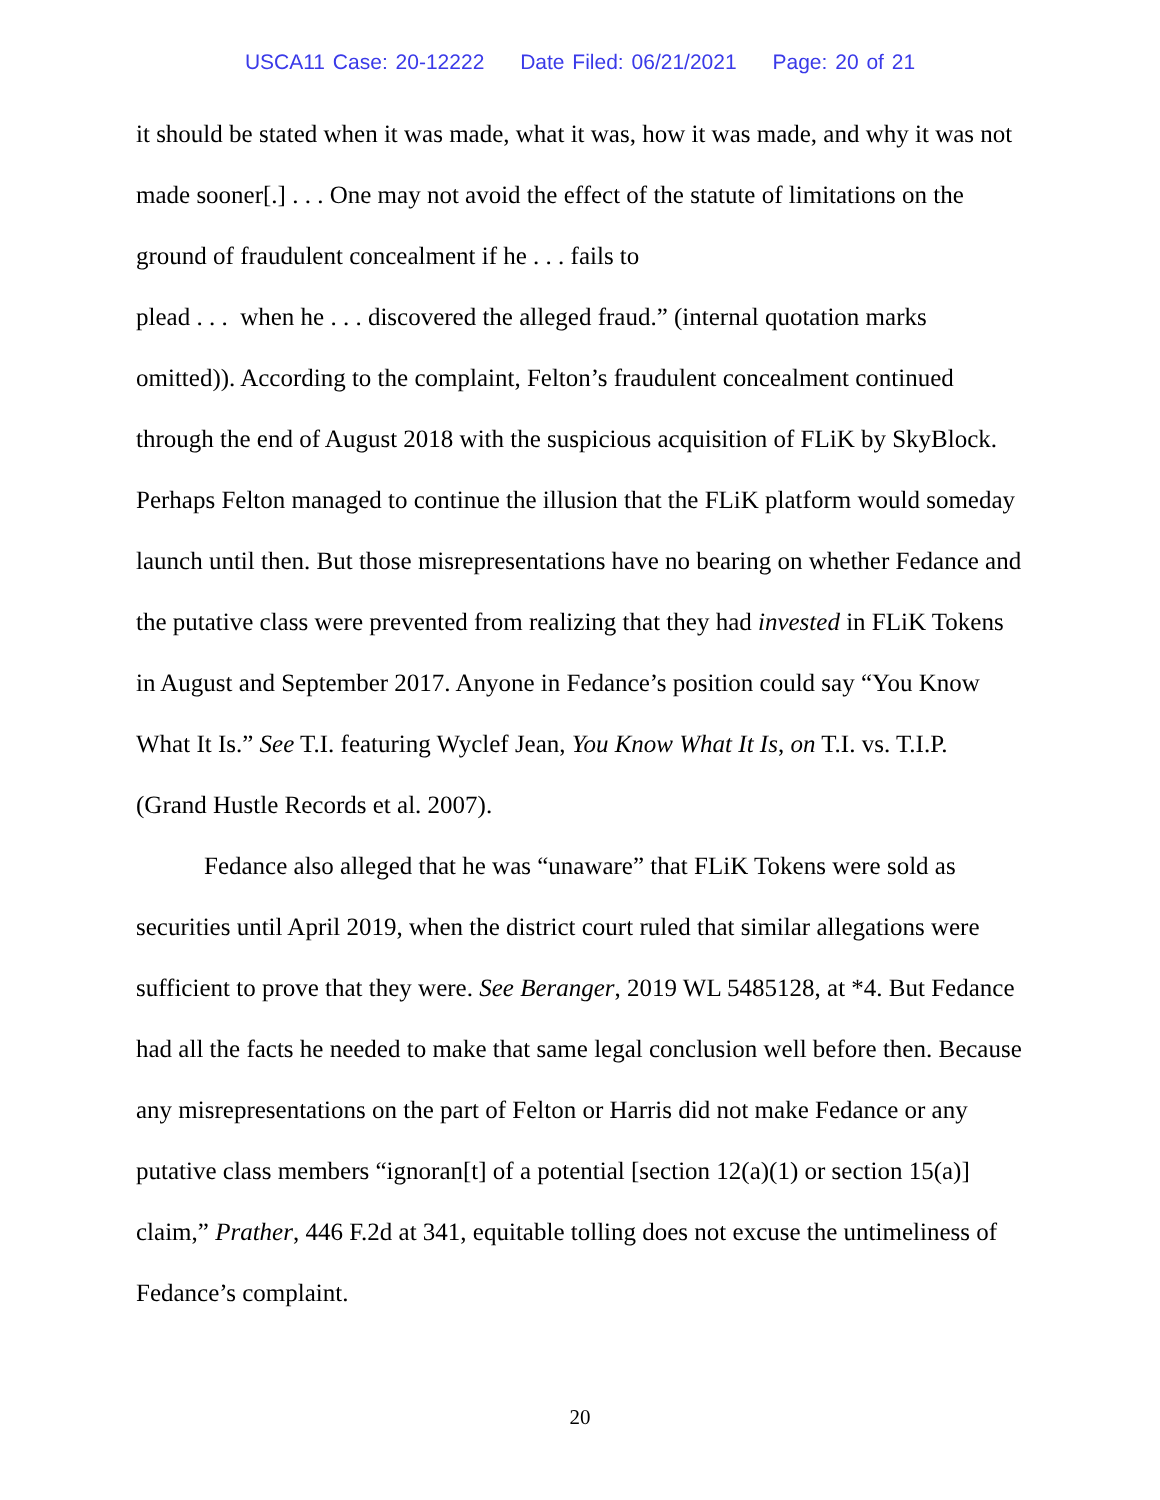USCA11 Case: 20-12222 Date Filed: 06/21/2021 Page: 20 of 21
it should be stated when it was made, what it was, how it was made, and why it was not made sooner[.] . . . One may not avoid the effect of the statute of limitations on the ground of fraudulent concealment if he . . . fails to
plead . . . when he . . . discovered the alleged fraud.” (internal quotation marks omitted)). According to the complaint, Felton’s fraudulent concealment continued through the end of August 2018 with the suspicious acquisition of FLiK by SkyBlock. Perhaps Felton managed to continue the illusion that the FLiK platform would someday launch until then. But those misrepresentations have no bearing on whether Fedance and the putative class were prevented from realizing that they had invested in FLiK Tokens in August and September 2017. Anyone in Fedance’s position could say “You Know What It Is.” See T.I. featuring Wyclef Jean, You Know What It Is, on T.I. vs. T.I.P. (Grand Hustle Records et al. 2007).
Fedance also alleged that he was “unaware” that FLiK Tokens were sold as securities until April 2019, when the district court ruled that similar allegations were sufficient to prove that they were. See Beranger, 2019 WL 5485128, at *4. But Fedance had all the facts he needed to make that same legal conclusion well before then. Because any misrepresentations on the part of Felton or Harris did not make Fedance or any putative class members “ignoran[t] of a potential [section 12(a)(1) or section 15(a)] claim,” Prather, 446 F.2d at 341, equitable tolling does not excuse the untimeliness of Fedance’s complaint.
20